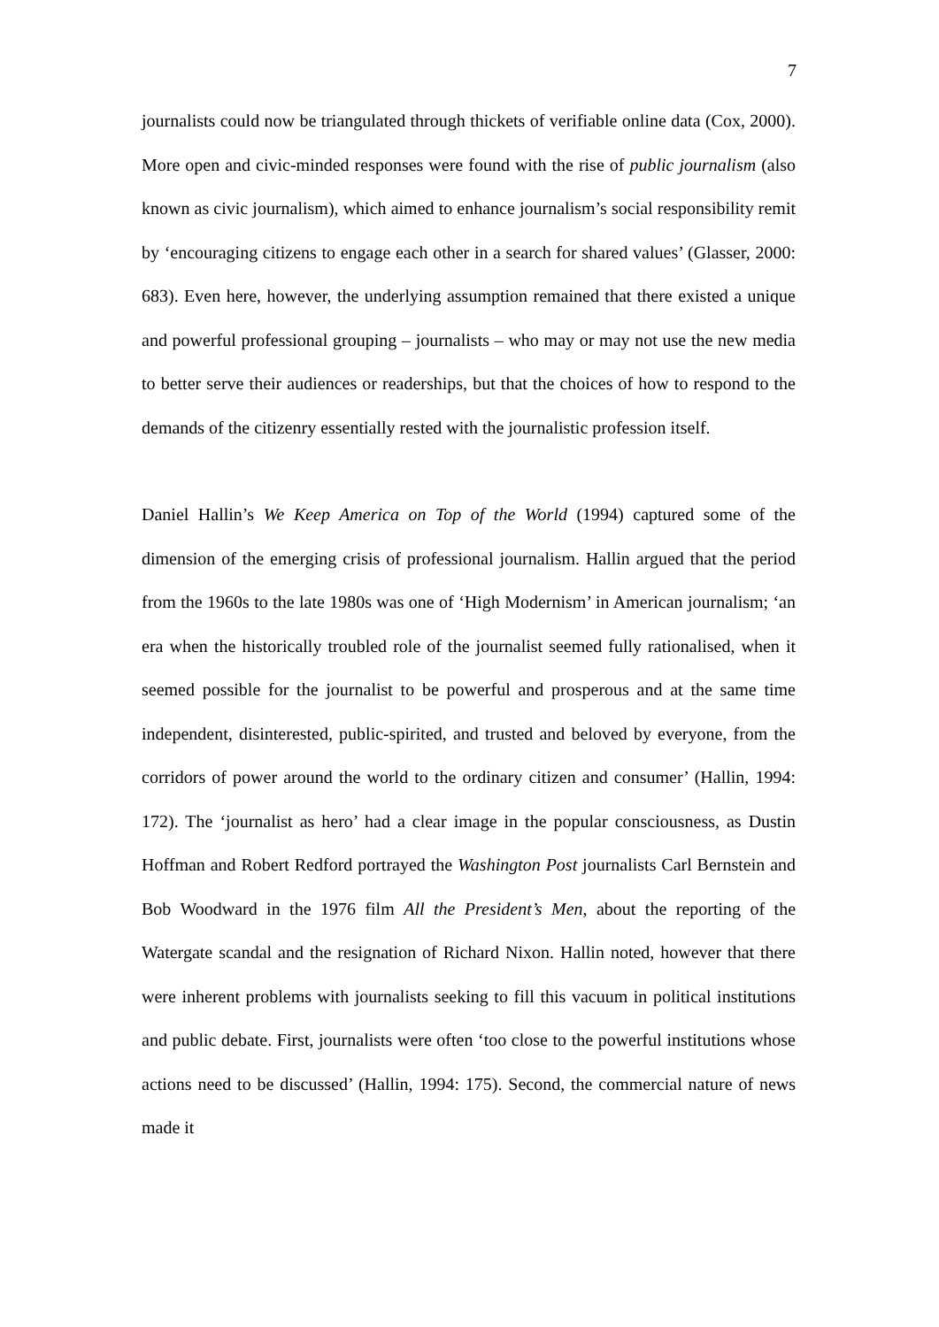7
journalists could now be triangulated through thickets of verifiable online data (Cox, 2000). More open and civic-minded responses were found with the rise of public journalism (also known as civic journalism), which aimed to enhance journalism’s social responsibility remit by ‘encouraging citizens to engage each other in a search for shared values’ (Glasser, 2000: 683). Even here, however, the underlying assumption remained that there existed a unique and powerful professional grouping – journalists – who may or may not use the new media to better serve their audiences or readerships, but that the choices of how to respond to the demands of the citizenry essentially rested with the journalistic profession itself.
Daniel Hallin’s We Keep America on Top of the World (1994) captured some of the dimension of the emerging crisis of professional journalism. Hallin argued that the period from the 1960s to the late 1980s was one of ‘High Modernism’ in American journalism; ‘an era when the historically troubled role of the journalist seemed fully rationalised, when it seemed possible for the journalist to be powerful and prosperous and at the same time independent, disinterested, public-spirited, and trusted and beloved by everyone, from the corridors of power around the world to the ordinary citizen and consumer’ (Hallin, 1994: 172). The ‘journalist as hero’ had a clear image in the popular consciousness, as Dustin Hoffman and Robert Redford portrayed the Washington Post journalists Carl Bernstein and Bob Woodward in the 1976 film All the President’s Men, about the reporting of the Watergate scandal and the resignation of Richard Nixon. Hallin noted, however that there were inherent problems with journalists seeking to fill this vacuum in political institutions and public debate. First, journalists were often ‘too close to the powerful institutions whose actions need to be discussed’ (Hallin, 1994: 175). Second, the commercial nature of news made it